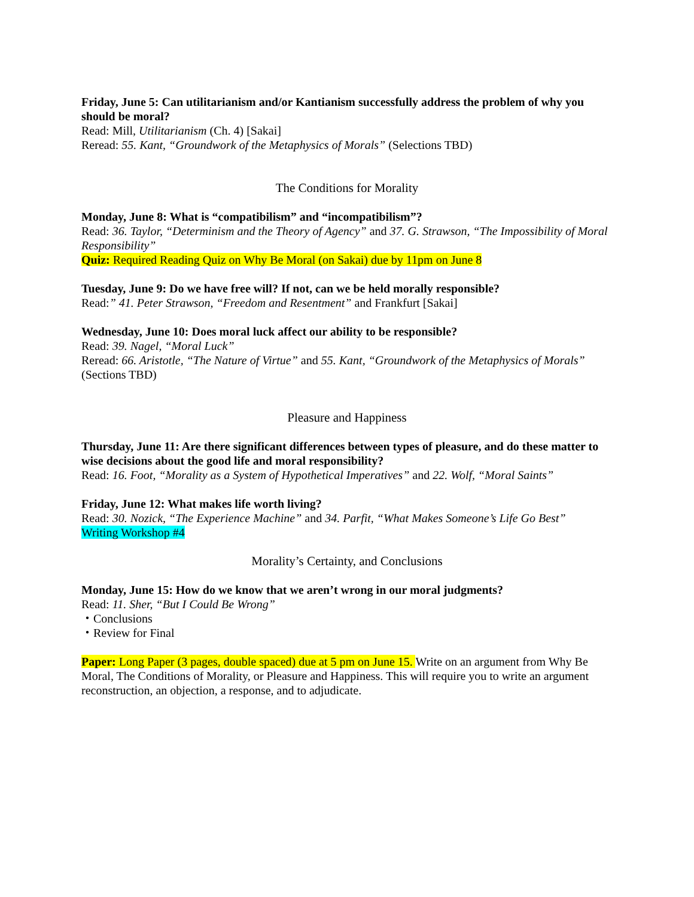Friday, June 5: Can utilitarianism and/or Kantianism successfully address the problem of why you should be moral?
Read: Mill, Utilitarianism (Ch. 4) [Sakai]
Reread: 55. Kant, “Groundwork of the Metaphysics of Morals” (Selections TBD)
The Conditions for Morality
Monday, June 8: What is “compatibilism” and “incompatibilism”?
Read: 36. Taylor, “Determinism and the Theory of Agency” and 37. G. Strawson, “The Impossibility of Moral Responsibility”
Quiz: Required Reading Quiz on Why Be Moral (on Sakai) due by 11pm on June 8
Tuesday, June 9: Do we have free will? If not, can we be held morally responsible?
Read:” 41. Peter Strawson, “Freedom and Resentment” and Frankfurt [Sakai]
Wednesday, June 10: Does moral luck affect our ability to be responsible?
Read: 39. Nagel, “Moral Luck”
Reread: 66. Aristotle, “The Nature of Virtue” and 55. Kant, “Groundwork of the Metaphysics of Morals” (Sections TBD)
Pleasure and Happiness
Thursday, June 11: Are there significant differences between types of pleasure, and do these matter to wise decisions about the good life and moral responsibility?
Read: 16. Foot, “Morality as a System of Hypothetical Imperatives” and 22. Wolf, “Moral Saints”
Friday, June 12: What makes life worth living?
Read: 30. Nozick, “The Experience Machine” and 34. Parfit, “What Makes Someone’s Life Go Best”
Writing Workshop #4
Morality’s Certainty, and Conclusions
Monday, June 15: How do we know that we aren’t wrong in our moral judgments?
Read: 11. Sher, “But I Could Be Wrong”
・Conclusions
・Review for Final
Paper: Long Paper (3 pages, double spaced) due at 5 pm on June 15. Write on an argument from Why Be Moral, The Conditions of Morality, or Pleasure and Happiness. This will require you to write an argument reconstruction, an objection, a response, and to adjudicate.